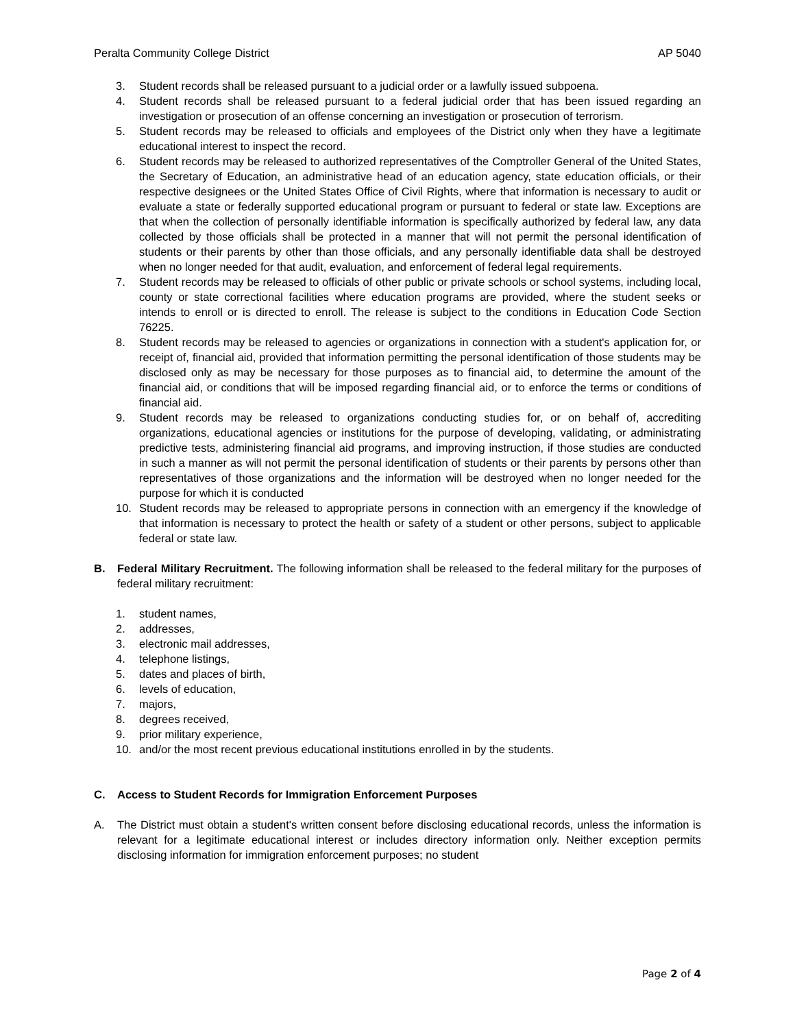Peralta Community College District AP 5040
3. Student records shall be released pursuant to a judicial order or a lawfully issued subpoena.
4. Student records shall be released pursuant to a federal judicial order that has been issued regarding an investigation or prosecution of an offense concerning an investigation or prosecution of terrorism.
5. Student records may be released to officials and employees of the District only when they have a legitimate educational interest to inspect the record.
6. Student records may be released to authorized representatives of the Comptroller General of the United States, the Secretary of Education, an administrative head of an education agency, state education officials, or their respective designees or the United States Office of Civil Rights, where that information is necessary to audit or evaluate a state or federally supported educational program or pursuant to federal or state law. Exceptions are that when the collection of personally identifiable information is specifically authorized by federal law, any data collected by those officials shall be protected in a manner that will not permit the personal identification of students or their parents by other than those officials, and any personally identifiable data shall be destroyed when no longer needed for that audit, evaluation, and enforcement of federal legal requirements.
7. Student records may be released to officials of other public or private schools or school systems, including local, county or state correctional facilities where education programs are provided, where the student seeks or intends to enroll or is directed to enroll. The release is subject to the conditions in Education Code Section 76225.
8. Student records may be released to agencies or organizations in connection with a student's application for, or receipt of, financial aid, provided that information permitting the personal identification of those students may be disclosed only as may be necessary for those purposes as to financial aid, to determine the amount of the financial aid, or conditions that will be imposed regarding financial aid, or to enforce the terms or conditions of financial aid.
9. Student records may be released to organizations conducting studies for, or on behalf of, accrediting organizations, educational agencies or institutions for the purpose of developing, validating, or administrating predictive tests, administering financial aid programs, and improving instruction, if those studies are conducted in such a manner as will not permit the personal identification of students or their parents by persons other than representatives of those organizations and the information will be destroyed when no longer needed for the purpose for which it is conducted
10. Student records may be released to appropriate persons in connection with an emergency if the knowledge of that information is necessary to protect the health or safety of a student or other persons, subject to applicable federal or state law.
B. Federal Military Recruitment. The following information shall be released to the federal military for the purposes of federal military recruitment:
1. student names,
2. addresses,
3. electronic mail addresses,
4. telephone listings,
5. dates and places of birth,
6. levels of education,
7. majors,
8. degrees received,
9. prior military experience,
10. and/or the most recent previous educational institutions enrolled in by the students.
C. Access to Student Records for Immigration Enforcement Purposes
A. The District must obtain a student's written consent before disclosing educational records, unless the information is relevant for a legitimate educational interest or includes directory information only. Neither exception permits disclosing information for immigration enforcement purposes; no student
Page 2 of 4